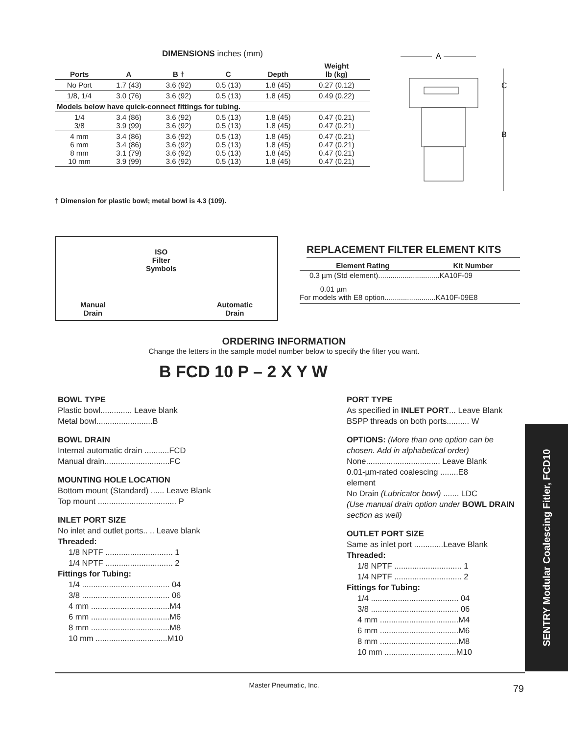DIMENSIONS inches (mm)
| Ports | A | B † | C | Depth | Weight lb (kg) |
| --- | --- | --- | --- | --- | --- |
| No Port | 1.7 (43) | 3.6 (92) | 0.5 (13) | 1.8 (45) | 0.27 (0.12) |
| 1/8, 1/4 | 3.0 (76) | 3.6 (92) | 0.5 (13) | 1.8 (45) | 0.49 (0.22) |
| Models below have quick-connect fittings for tubing. | | | | | |
| 1/4 3/8 | 3.4 (86) 3.9 (99) | 3.6 (92) 3.6 (92) | 0.5 (13) 0.5 (13) | 1.8 (45) 1.8 (45) | 0.47 (0.21) 0.47 (0.21) |
| 4 mm 6 mm 8 mm 10 mm | 3.4 (86) 3.4 (86) 3.1 (79) 3.9 (99) | 3.6 (92) 3.6 (92) 3.6 (92) 3.6 (92) | 0.5 (13) 0.5 (13) 0.5 (13) 0.5 (13) | 1.8 (45) 1.8 (45) 1.8 (45) 1.8 (45) | 0.47 (0.21) 0.47 (0.21) 0.47 (0.21) 0.47 (0.21) |
A
C
B
† Dimension for plastic bowl; metal bowl is 4.3 (109).
Manual
Drain
ISO
Filter
Symbols
Automatic
Drain
REPLACEMENT FILTER ELEMENT KITS
| Element Rating | Kit Number |
| --- | --- |
| 0.3 µm (Std element)..............................KA10F-09 | |
| 0.01 µm For models with E8 option.........................KA10F-09E8 | |
ORDERING INFORMATION
Change the letters in the sample model number below to specify the filter you want.
B FCD 10 P – 2 X Y W
BOWL TYPE
Plastic bowl.............. Leave blank
Metal bowl.........................B
BOWL DRAIN
Internal automatic drain ...........FCD
Manual drain.............................FC
MOUNTING HOLE LOCATION
Bottom mount (Standard) ...... Leave Blank
Top mount ................................... P
INLET PORT SIZE
No inlet and outlet ports.. .. Leave blank
Threaded:
1/8 NPTF .............................. 1
1/4 NPTF .............................. 2
Fittings for Tubing:
1/4 ....................................... 04
3/8 ....................................... 06
4 mm ...................................M4
6 mm ...................................M6
8 mm ...................................M8
10 mm ................................M10
PORT TYPE
As specified in INLET PORT... Leave Blank
BSPP threads on both ports.......... W
OPTIONS: (More than one option can be chosen. Add in alphabetical order)
None................................. Leave Blank
0.01-µm-rated coalescing ........E8
element
No Drain (Lubricator bowl) ....... LDC
(Use manual drain option under BOWL DRAIN section as well)
OUTLET PORT SIZE
Same as inlet port .............Leave Blank
Threaded:
1/8 NPTF .............................. 1
1/4 NPTF .............................. 2
Fittings for Tubing:
1/4 ....................................... 04
3/8 ....................................... 06
4 mm ...................................M4
6 mm ...................................M6
8 mm ...................................M8
10 mm ................................M10
SENTRY Modular Coalescing Fitler, FCD10
Master Pneumatic, Inc. 79